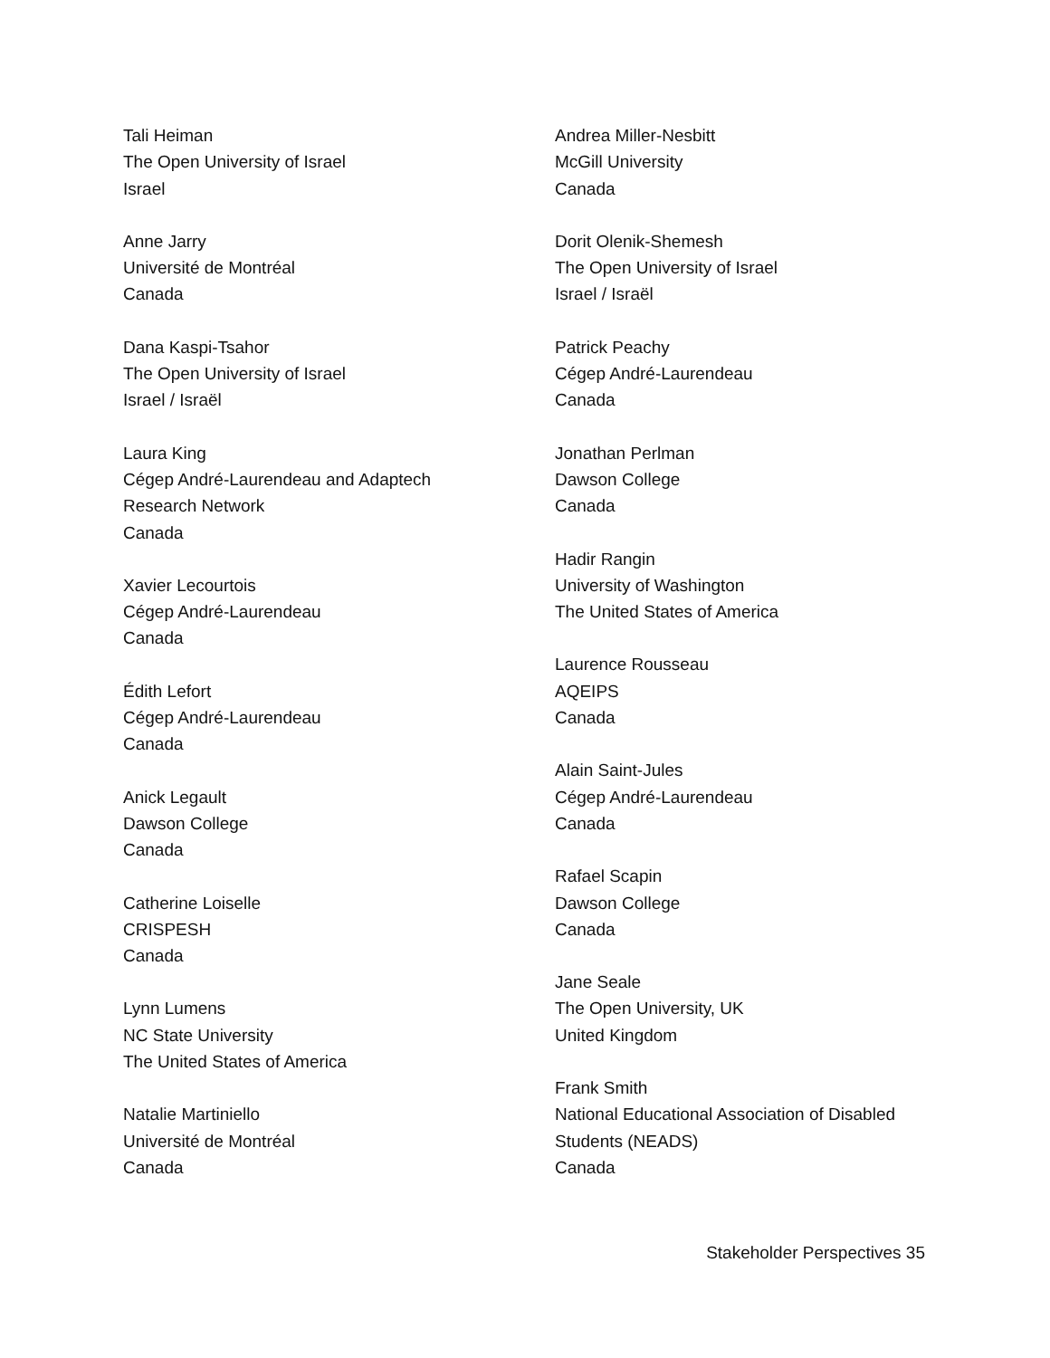Tali Heiman
The Open University of Israel
Israel
Anne Jarry
Université de Montréal
Canada
Dana Kaspi-Tsahor
The Open University of Israel
Israel / Israël
Laura King
Cégep André-Laurendeau and Adaptech
Research Network
Canada
Xavier Lecourtois
Cégep André-Laurendeau
Canada
Édith Lefort
Cégep André-Laurendeau
Canada
Anick Legault
Dawson College
Canada
Catherine Loiselle
CRISPESH
Canada
Lynn Lumens
NC State University
The United States of America
Natalie Martiniello
Université de Montréal
Canada
Andrea Miller-Nesbitt
McGill University
Canada
Dorit Olenik-Shemesh
The Open University of Israel
Israel / Israël
Patrick Peachy
Cégep André-Laurendeau
Canada
Jonathan Perlman
Dawson College
Canada
Hadir Rangin
University of Washington
The United States of America
Laurence Rousseau
AQEIPS
Canada
Alain Saint-Jules
Cégep André-Laurendeau
Canada
Rafael Scapin
Dawson College
Canada
Jane Seale
The Open University, UK
United Kingdom
Frank Smith
National Educational Association of Disabled
Students (NEADS)
Canada
Stakeholder Perspectives 35